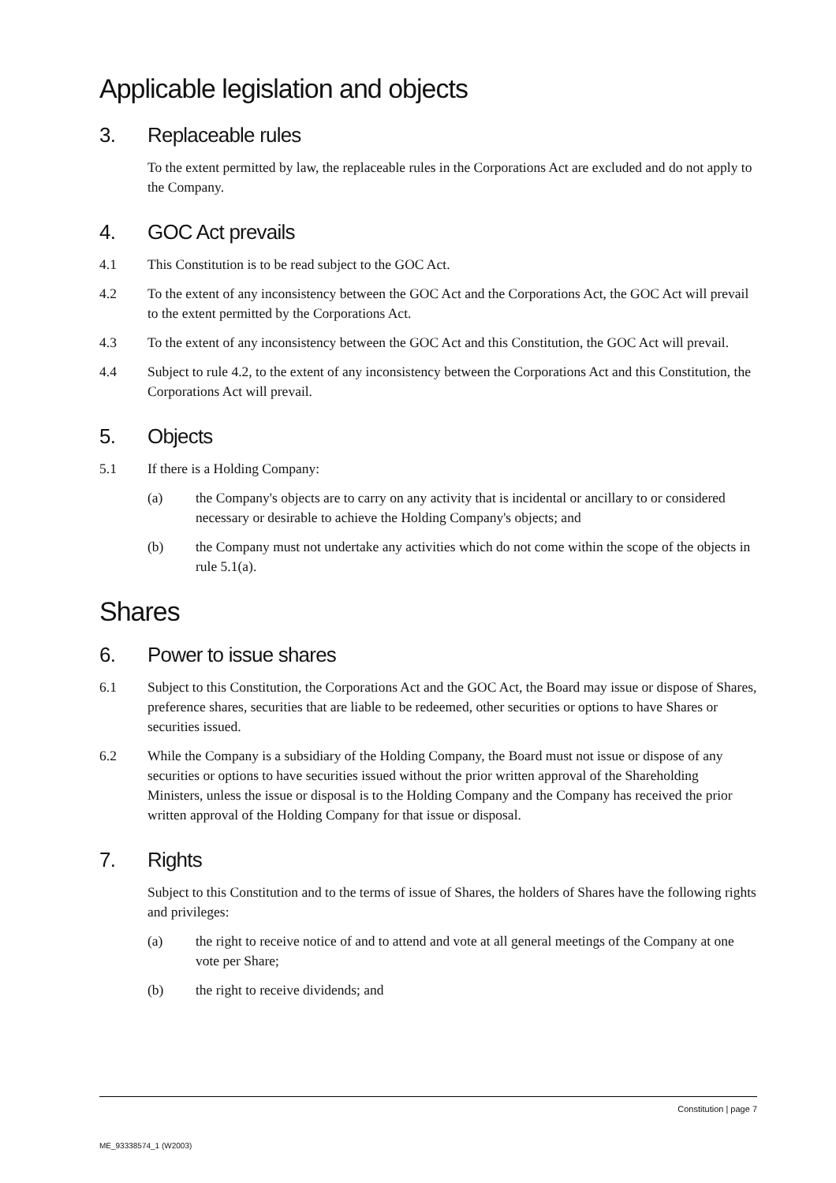Applicable legislation and objects
3. Replaceable rules
To the extent permitted by law, the replaceable rules in the Corporations Act are excluded and do not apply to the Company.
4. GOC Act prevails
4.1 This Constitution is to be read subject to the GOC Act.
4.2 To the extent of any inconsistency between the GOC Act and the Corporations Act, the GOC Act will prevail to the extent permitted by the Corporations Act.
4.3 To the extent of any inconsistency between the GOC Act and this Constitution, the GOC Act will prevail.
4.4 Subject to rule 4.2, to the extent of any inconsistency between the Corporations Act and this Constitution, the Corporations Act will prevail.
5. Objects
5.1 If there is a Holding Company:
(a) the Company's objects are to carry on any activity that is incidental or ancillary to or considered necessary or desirable to achieve the Holding Company's objects; and
(b) the Company must not undertake any activities which do not come within the scope of the objects in rule 5.1(a).
Shares
6. Power to issue shares
6.1 Subject to this Constitution, the Corporations Act and the GOC Act, the Board may issue or dispose of Shares, preference shares, securities that are liable to be redeemed, other securities or options to have Shares or securities issued.
6.2 While the Company is a subsidiary of the Holding Company, the Board must not issue or dispose of any securities or options to have securities issued without the prior written approval of the Shareholding Ministers, unless the issue or disposal is to the Holding Company and the Company has received the prior written approval of the Holding Company for that issue or disposal.
7. Rights
Subject to this Constitution and to the terms of issue of Shares, the holders of Shares have the following rights and privileges:
(a) the right to receive notice of and to attend and vote at all general meetings of the Company at one vote per Share;
(b) the right to receive dividends; and
Constitution | page 7
ME_93338574_1 (W2003)